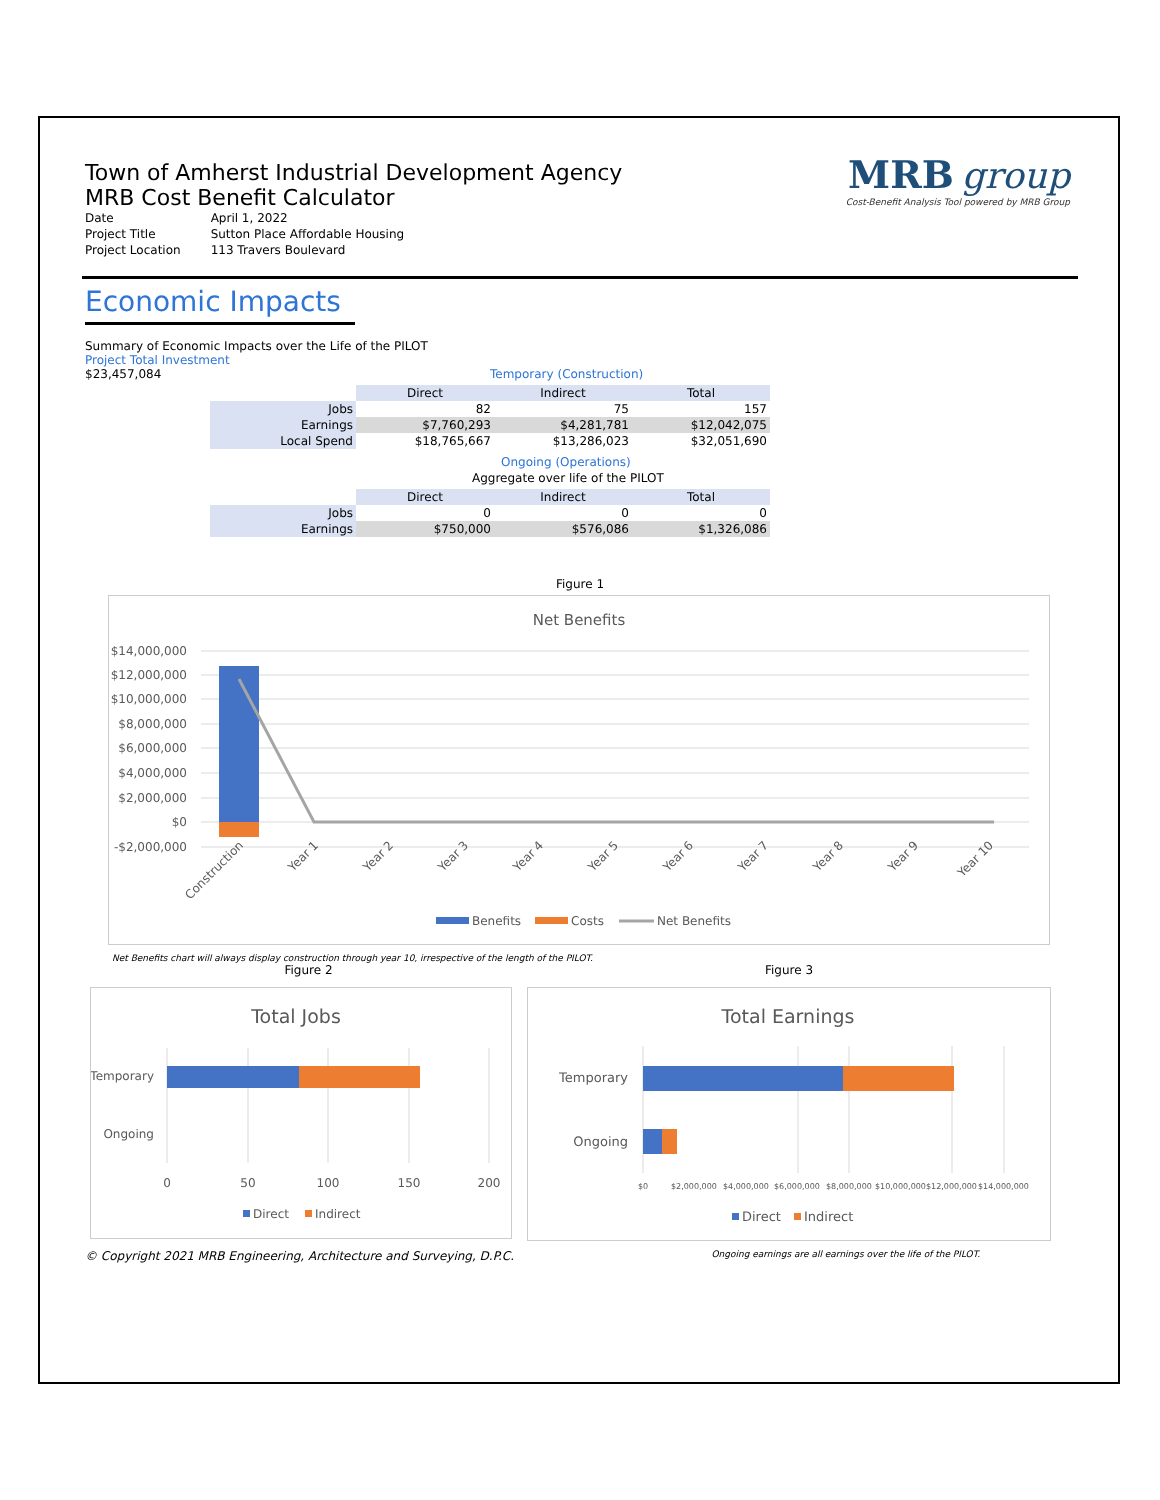MRB group
Cost-Benefit Analysis Tool powered by MRB Group
Town of Amherst Industrial Development Agency
MRB Cost Benefit Calculator
| Date | April 1, 2022 |
| Project Title | Sutton Place Affordable Housing |
| Project Location | 113 Travers Boulevard |
Economic Impacts
Summary of Economic Impacts over the Life of the PILOT
Project Total Investment
$23,457,084
Temporary (Construction)
| | Direct | Indirect | Total |
| --- | --- | --- | --- |
| Jobs | 82 | 75 | 157 |
| Earnings | $7,760,293 | $4,281,781 | $12,042,075 |
| Local Spend | $18,765,667 | $13,286,023 | $32,051,690 |
Ongoing (Operations)
Aggregate over life of the PILOT
| | Direct | Indirect | Total |
| --- | --- | --- | --- |
| Jobs | 0 | 0 | 0 |
| Earnings | $750,000 | $576,086 | $1,326,086 |
Figure 1
Net Benefits
$14,000,000
$12,000,000
$10,000,000
$8,000,000
$6,000,000
$4,000,000
$2,000,000
$0
-$2,000,000
Construction
Year 1
Year 2
Year 3
Year 4
Year 5
Year 6
Year 7
Year 8
Year 9
Year 10
Benefits
Costs
Net Benefits
Net Benefits chart will always display construction through year 10, irrespective of the length of the PILOT.
Figure 2
Total Jobs
Temporary
Ongoing
0
50
100
150
200
Direct
Indirect
Figure 3
Total Earnings
Temporary
Ongoing
$0
$2,000,000
$4,000,000
$6,000,000
$8,000,000
$10,000,000
$12,000,000
$14,000,000
Direct
Indirect
© Copyright 2021 MRB Engineering, Architecture and Surveying, D.P.C. Ongoing earnings are all earnings over the life of the PILOT.